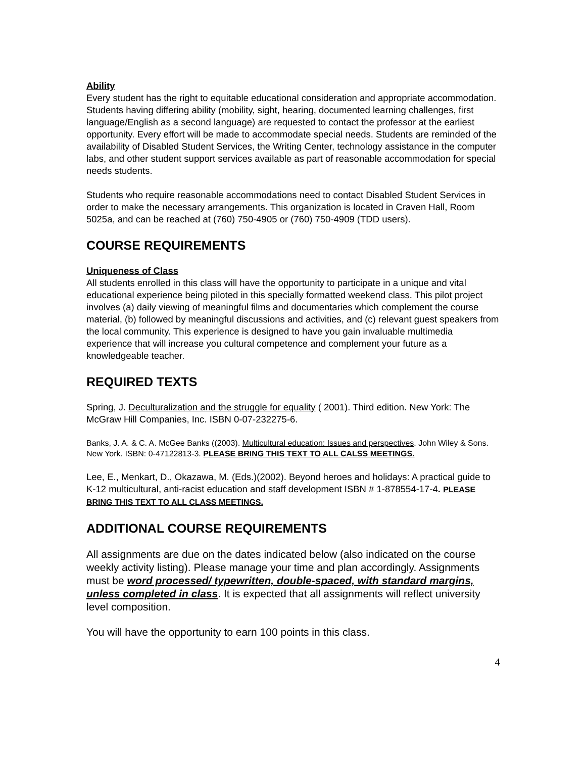Ability
Every student has the right to equitable educational consideration and appropriate accommodation. Students having differing ability (mobility, sight, hearing, documented learning challenges, first language/English as a second language) are requested to contact the professor at the earliest opportunity. Every effort will be made to accommodate special needs. Students are reminded of the availability of Disabled Student Services, the Writing Center, technology assistance in the computer labs, and other student support services available as part of reasonable accommodation for special needs students.
Students who require reasonable accommodations need to contact Disabled Student Services in order to make the necessary arrangements. This organization is located in Craven Hall, Room 5025a, and can be reached at (760) 750-4905 or (760) 750-4909 (TDD users).
COURSE REQUIREMENTS
Uniqueness of Class
All students enrolled in this class will have the opportunity to participate in a unique and vital educational experience being piloted in this specially formatted weekend class. This pilot project involves (a) daily viewing of meaningful films and documentaries which complement the course material, (b) followed by meaningful discussions and activities, and (c) relevant guest speakers from the local community. This experience is designed to have you gain invaluable multimedia experience that will increase you cultural competence and complement your future as a knowledgeable teacher.
REQUIRED TEXTS
Spring, J. Deculturalization and the struggle for equality ( 2001). Third edition. New York: The McGraw Hill Companies, Inc. ISBN 0-07-232275-6.
Banks, J. A. & C. A. McGee Banks ((2003). Multicultural education: Issues and perspectives. John Wiley & Sons. New York. ISBN: 0-47122813-3. PLEASE BRING THIS TEXT TO ALL CALSS MEETINGS.
Lee, E., Menkart, D., Okazawa, M. (Eds.)(2002). Beyond heroes and holidays: A practical guide to K-12 multicultural, anti-racist education and staff development ISBN # 1-878554-17-4. PLEASE BRING THIS TEXT TO ALL CLASS MEETINGS.
ADDITIONAL COURSE REQUIREMENTS
All assignments are due on the dates indicated below (also indicated on the course weekly activity listing). Please manage your time and plan accordingly. Assignments must be word processed/ typewritten, double-spaced, with standard margins, unless completed in class. It is expected that all assignments will reflect university level composition.
You will have the opportunity to earn 100 points in this class.
4